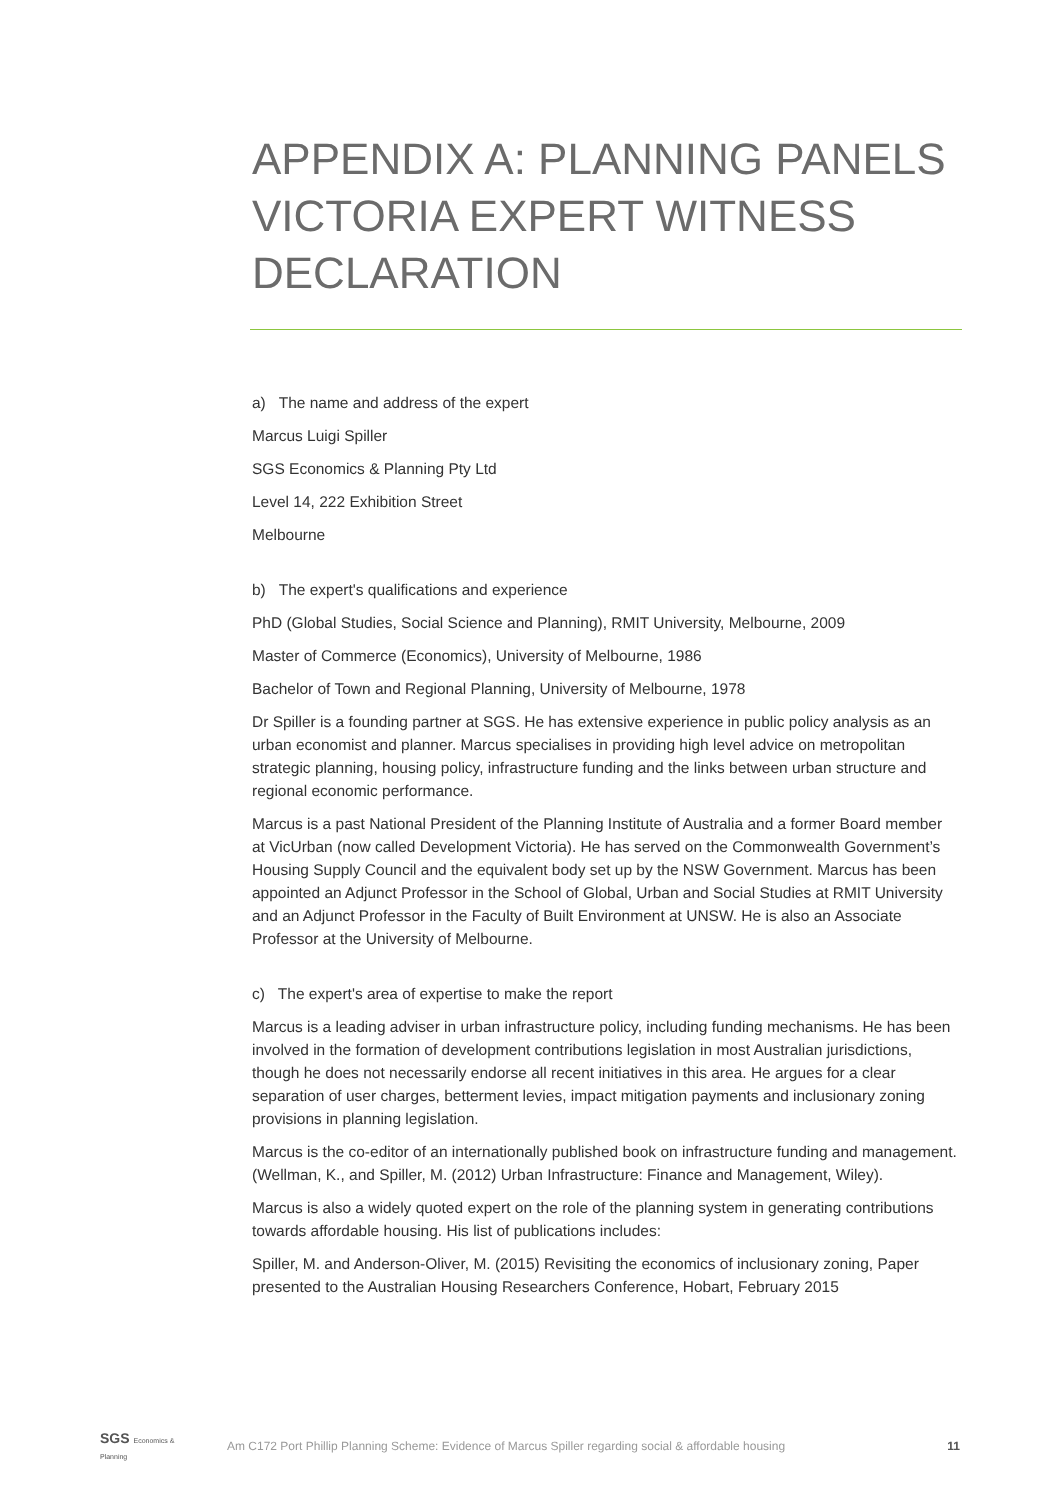APPENDIX A: PLANNING PANELS VICTORIA EXPERT WITNESS DECLARATION
a) The name and address of the expert
Marcus Luigi Spiller
SGS Economics & Planning Pty Ltd
Level 14, 222 Exhibition Street
Melbourne
b) The expert's qualifications and experience
PhD (Global Studies, Social Science and Planning), RMIT University, Melbourne, 2009
Master of Commerce (Economics), University of Melbourne, 1986
Bachelor of Town and Regional Planning, University of Melbourne, 1978
Dr Spiller is a founding partner at SGS. He has extensive experience in public policy analysis as an urban economist and planner. Marcus specialises in providing high level advice on metropolitan strategic planning, housing policy, infrastructure funding and the links between urban structure and regional economic performance.
Marcus is a past National President of the Planning Institute of Australia and a former Board member at VicUrban (now called Development Victoria). He has served on the Commonwealth Government’s Housing Supply Council and the equivalent body set up by the NSW Government. Marcus has been appointed an Adjunct Professor in the School of Global, Urban and Social Studies at RMIT University and an Adjunct Professor in the Faculty of Built Environment at UNSW. He is also an Associate Professor at the University of Melbourne.
c) The expert's area of expertise to make the report
Marcus is a leading adviser in urban infrastructure policy, including funding mechanisms. He has been involved in the formation of development contributions legislation in most Australian jurisdictions, though he does not necessarily endorse all recent initiatives in this area. He argues for a clear separation of user charges, betterment levies, impact mitigation payments and inclusionary zoning provisions in planning legislation.
Marcus is the co-editor of an internationally published book on infrastructure funding and management. (Wellman, K., and Spiller, M. (2012) Urban Infrastructure: Finance and Management, Wiley).
Marcus is also a widely quoted expert on the role of the planning system in generating contributions towards affordable housing. His list of publications includes:
Spiller, M. and Anderson-Oliver, M. (2015) Revisiting the economics of inclusionary zoning, Paper presented to the Australian Housing Researchers Conference, Hobart, February 2015
SGS Economics & Planning
Am C172 Port Phillip Planning Scheme: Evidence of Marcus Spiller regarding social & affordable housing
11